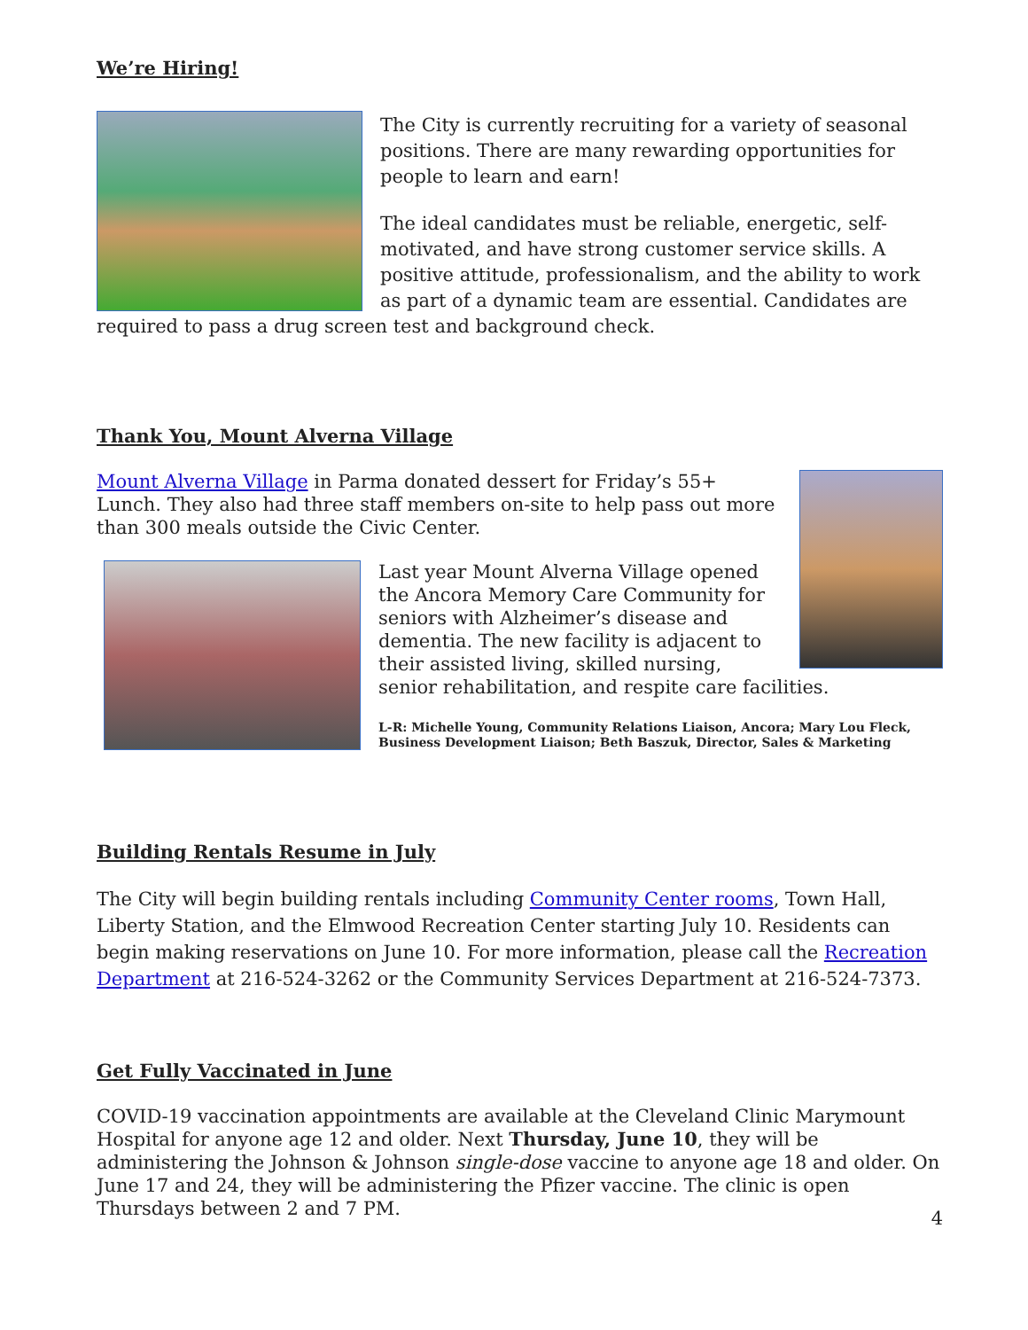We’re Hiring!
The City is currently recruiting for a variety of seasonal positions. There are many rewarding opportunities for people to learn and earn!
The ideal candidates must be reliable, energetic, self-motivated, and have strong customer service skills. A positive attitude, professionalism, and the ability to work as part of a dynamic team are essential. Candidates are required to pass a drug screen test and background check.
Thank You, Mount Alverna Village
Mount Alverna Village in Parma donated dessert for Friday’s 55+ Lunch. They also had three staff members on-site to help pass out more than 300 meals outside the Civic Center.
Last year Mount Alverna Village opened the Ancora Memory Care Community for seniors with Alzheimer’s disease and dementia. The new facility is adjacent to their assisted living, skilled nursing, senior rehabilitation, and respite care facilities.
L-R: Michelle Young, Community Relations Liaison, Ancora; Mary Lou Fleck, Business Development Liaison; Beth Baszuk, Director, Sales & Marketing
Building Rentals Resume in July
The City will begin building rentals including Community Center rooms, Town Hall, Liberty Station, and the Elmwood Recreation Center starting July 10. Residents can begin making reservations on June 10. For more information, please call the Recreation Department at 216-524-3262 or the Community Services Department at 216-524-7373.
Get Fully Vaccinated in June
COVID-19 vaccination appointments are available at the Cleveland Clinic Marymount Hospital for anyone age 12 and older. Next Thursday, June 10, they will be administering the Johnson & Johnson single-dose vaccine to anyone age 18 and older. On June 17 and 24, they will be administering the Pfizer vaccine. The clinic is open Thursdays between 2 and 7 PM.
4